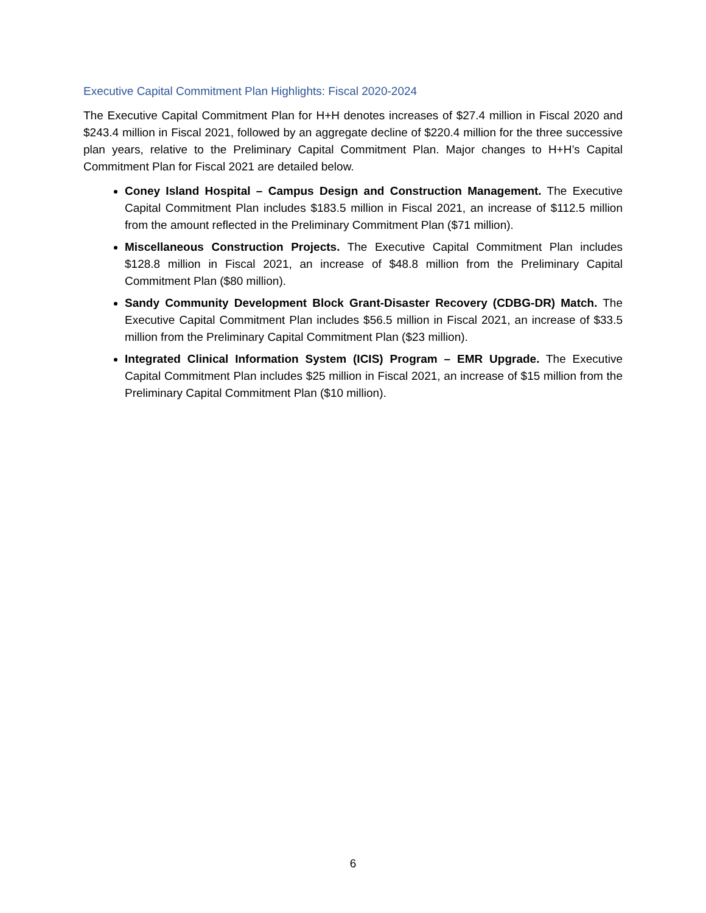Executive Capital Commitment Plan Highlights: Fiscal 2020-2024
The Executive Capital Commitment Plan for H+H denotes increases of $27.4 million in Fiscal 2020 and $243.4 million in Fiscal 2021, followed by an aggregate decline of $220.4 million for the three successive plan years, relative to the Preliminary Capital Commitment Plan. Major changes to H+H’s Capital Commitment Plan for Fiscal 2021 are detailed below.
Coney Island Hospital – Campus Design and Construction Management. The Executive Capital Commitment Plan includes $183.5 million in Fiscal 2021, an increase of $112.5 million from the amount reflected in the Preliminary Commitment Plan ($71 million).
Miscellaneous Construction Projects. The Executive Capital Commitment Plan includes $128.8 million in Fiscal 2021, an increase of $48.8 million from the Preliminary Capital Commitment Plan ($80 million).
Sandy Community Development Block Grant-Disaster Recovery (CDBG-DR) Match. The Executive Capital Commitment Plan includes $56.5 million in Fiscal 2021, an increase of $33.5 million from the Preliminary Capital Commitment Plan ($23 million).
Integrated Clinical Information System (ICIS) Program – EMR Upgrade. The Executive Capital Commitment Plan includes $25 million in Fiscal 2021, an increase of $15 million from the Preliminary Capital Commitment Plan ($10 million).
6